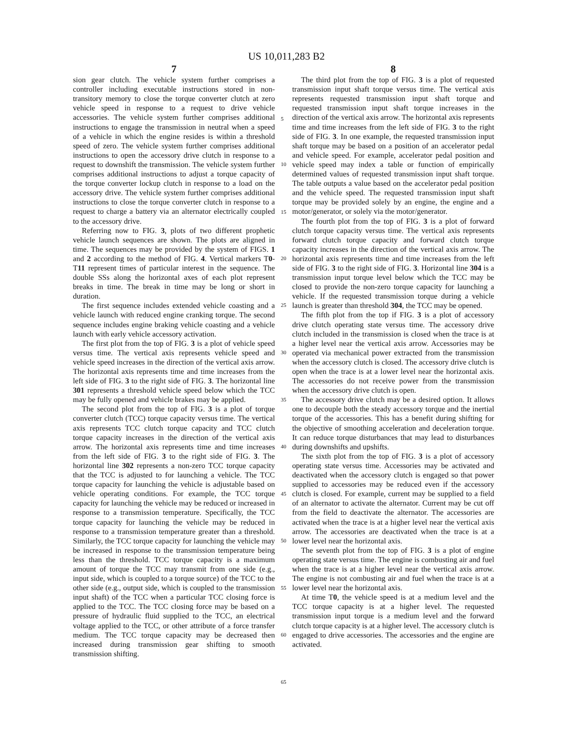US 10,011,283 B2
7
sion gear clutch. The vehicle system further comprises a controller including executable instructions stored in non-transitory memory to close the torque converter clutch at zero vehicle speed in response to a request to drive vehicle accessories. The vehicle system further comprises additional instructions to engage the transmission in neutral when a speed of a vehicle in which the engine resides is within a threshold speed of zero. The vehicle system further comprises additional instructions to open the accessory drive clutch in response to a request to downshift the transmission. The vehicle system further comprises additional instructions to adjust a torque capacity of the torque converter lockup clutch in response to a load on the accessory drive. The vehicle system further comprises additional instructions to close the torque converter clutch in response to a request to charge a battery via an alternator electrically coupled to the accessory drive.
Referring now to FIG. 3, plots of two different prophetic vehicle launch sequences are shown. The plots are aligned in time. The sequences may be provided by the system of FIGS. 1 and 2 according to the method of FIG. 4. Vertical markers T0-T11 represent times of particular interest in the sequence. The double SSs along the horizontal axes of each plot represent breaks in time. The break in time may be long or short in duration.
The first sequence includes extended vehicle coasting and a vehicle launch with reduced engine cranking torque. The second sequence includes engine braking vehicle coasting and a vehicle launch with early vehicle accessory activation.
The first plot from the top of FIG. 3 is a plot of vehicle speed versus time. The vertical axis represents vehicle speed and vehicle speed increases in the direction of the vertical axis arrow. The horizontal axis represents time and time increases from the left side of FIG. 3 to the right side of FIG. 3. The horizontal line 301 represents a threshold vehicle speed below which the TCC may be fully opened and vehicle brakes may be applied.
The second plot from the top of FIG. 3 is a plot of torque converter clutch (TCC) torque capacity versus time. The vertical axis represents TCC clutch torque capacity and TCC clutch torque capacity increases in the direction of the vertical axis arrow. The horizontal axis represents time and time increases from the left side of FIG. 3 to the right side of FIG. 3. The horizontal line 302 represents a non-zero TCC torque capacity that the TCC is adjusted to for launching a vehicle. The TCC torque capacity for launching the vehicle is adjustable based on vehicle operating conditions. For example, the TCC torque capacity for launching the vehicle may be reduced or increased in response to a transmission temperature. Specifically, the TCC torque capacity for launching the vehicle may be reduced in response to a transmission temperature greater than a threshold. Similarly, the TCC torque capacity for launching the vehicle may be increased in response to the transmission temperature being less than the threshold. TCC torque capacity is a maximum amount of torque the TCC may transmit from one side (e.g., input side, which is coupled to a torque source) of the TCC to the other side (e.g., output side, which is coupled to the transmission input shaft) of the TCC when a particular TCC closing force is applied to the TCC. The TCC closing force may be based on a pressure of hydraulic fluid supplied to the TCC, an electrical voltage applied to the TCC, or other attribute of a force transfer medium. The TCC torque capacity may be decreased then increased during transmission gear shifting to smooth transmission shifting.
5
10
15
20
25
30
35
40
45
50
55
60
65
8
The third plot from the top of FIG. 3 is a plot of requested transmission input shaft torque versus time. The vertical axis represents requested transmission input shaft torque and requested transmission input shaft torque increases in the direction of the vertical axis arrow. The horizontal axis represents time and time increases from the left side of FIG. 3 to the right side of FIG. 3. In one example, the requested transmission input shaft torque may be based on a position of an accelerator pedal and vehicle speed. For example, accelerator pedal position and vehicle speed may index a table or function of empirically determined values of requested transmission input shaft torque. The table outputs a value based on the accelerator pedal position and the vehicle speed. The requested transmission input shaft torque may be provided solely by an engine, the engine and a motor/generator, or solely via the motor/generator.
The fourth plot from the top of FIG. 3 is a plot of forward clutch torque capacity versus time. The vertical axis represents forward clutch torque capacity and forward clutch torque capacity increases in the direction of the vertical axis arrow. The horizontal axis represents time and time increases from the left side of FIG. 3 to the right side of FIG. 3. Horizontal line 304 is a transmission input torque level below which the TCC may be closed to provide the non-zero torque capacity for launching a vehicle. If the requested transmission torque during a vehicle launch is greater than threshold 304, the TCC may be opened.
The fifth plot from the top if FIG. 3 is a plot of accessory drive clutch operating state versus time. The accessory drive clutch included in the transmission is closed when the trace is at a higher level near the vertical axis arrow. Accessories may be operated via mechanical power extracted from the transmission when the accessory clutch is closed. The accessory drive clutch is open when the trace is at a lower level near the horizontal axis. The accessories do not receive power from the transmission when the accessory drive clutch is open.
The accessory drive clutch may be a desired option. It allows one to decouple both the steady accessory torque and the inertial torque of the accessories. This has a benefit during shifting for the objective of smoothing acceleration and deceleration torque. It can reduce torque disturbances that may lead to disturbances during downshifts and upshifts.
The sixth plot from the top of FIG. 3 is a plot of accessory operating state versus time. Accessories may be activated and deactivated when the accessory clutch is engaged so that power supplied to accessories may be reduced even if the accessory clutch is closed. For example, current may be supplied to a field of an alternator to activate the alternator. Current may be cut off from the field to deactivate the alternator. The accessories are activated when the trace is at a higher level near the vertical axis arrow. The accessories are deactivated when the trace is at a lower level near the horizontal axis.
The seventh plot from the top of FIG. 3 is a plot of engine operating state versus time. The engine is combusting air and fuel when the trace is at a higher level near the vertical axis arrow. The engine is not combusting air and fuel when the trace is at a lower level near the horizontal axis.
At time T0, the vehicle speed is at a medium level and the TCC torque capacity is at a higher level. The requested transmission input torque is a medium level and the forward clutch torque capacity is at a higher level. The accessory clutch is engaged to drive accessories. The accessories and the engine are activated.